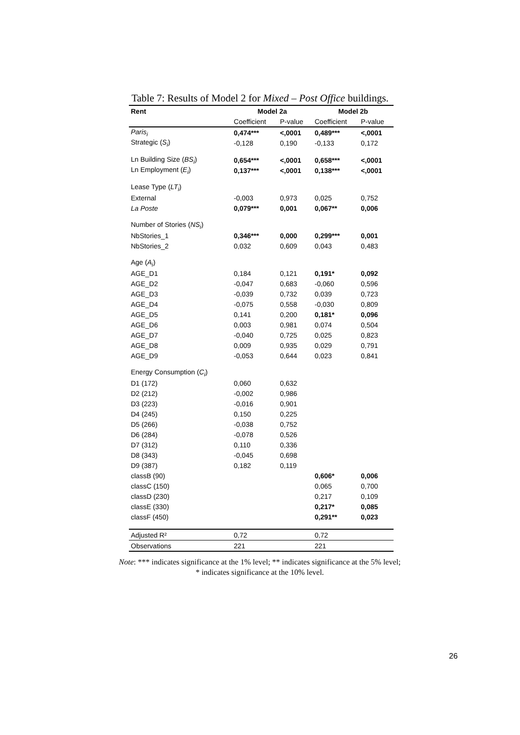Table 7: Results of Model 2 for Mixed – Post Office buildings.
| Rent | Model 2a | | Model 2b | |
| --- | --- | --- | --- | --- |
| | Coefficient | P-value | Coefficient | P-value |
| Paris<sub>i</sub> | 0,474*** | <,0001 | 0,489*** | <,0001 |
| Strategic ( S<sub>i</sub> ) | -0,128 | 0,190 | -0,133 | 0,172 |
| Ln Building Size ( BS<sub>i</sub> ) | 0,654*** | <,0001 | 0,658*** | <,0001 |
| Ln Employment ( E<sub>i</sub> ) | 0,137*** | <,0001 | 0,138*** | <,0001 |
| Lease Type ( LT<sub>i</sub> ) | | | | |
| External | -0,003 | 0,973 | 0,025 | 0,752 |
| La Poste | 0,079*** | 0,001 | 0,067** | 0,006 |
| Number of Stories ( NS<sub>i</sub> ) | | | | |
| NbStories_1 | 0,346*** | 0,000 | 0,299*** | 0,001 |
| NbStories_2 | 0,032 | 0,609 | 0,043 | 0,483 |
| Age ( A<sub>i</sub> ) | | | | |
| AGE_D1 | 0,184 | 0,121 | 0,191* | 0,092 |
| AGE_D2 | -0,047 | 0,683 | -0,060 | 0,596 |
| AGE_D3 | -0,039 | 0,732 | 0,039 | 0,723 |
| AGE_D4 | -0,075 | 0,558 | -0,030 | 0,809 |
| AGE_D5 | 0,141 | 0,200 | 0,181* | 0,096 |
| AGE_D6 | 0,003 | 0,981 | 0,074 | 0,504 |
| AGE_D7 | -0,040 | 0,725 | 0,025 | 0,823 |
| AGE_D8 | 0,009 | 0,935 | 0,029 | 0,791 |
| AGE_D9 | -0,053 | 0,644 | 0,023 | 0,841 |
| Energy Consumption ( C<sub>i</sub> ) | | | | |
| D1 (172) | 0,060 | 0,632 | | |
| D2 (212) | -0,002 | 0,986 | | |
| D3 (223) | -0,016 | 0,901 | | |
| D4 (245) | 0,150 | 0,225 | | |
| D5 (266) | -0,038 | 0,752 | | |
| D6 (284) | -0,078 | 0,526 | | |
| D7 (312) | 0,110 | 0,336 | | |
| D8 (343) | -0,045 | 0,698 | | |
| D9 (387) | 0,182 | 0,119 | | |
| classB (90) | | | 0,606* | 0,006 |
| classC (150) | | | 0,065 | 0,700 |
| classD (230) | | | 0,217 | 0,109 |
| classE (330) | | | 0,217* | 0,085 |
| classF (450) | | | 0,291** | 0,023 |
| Adjusted R² | 0,72 | | 0,72 | |
| Observations | 221 | | 221 | |
Note: *** indicates significance at the 1% level; ** indicates significance at the 5% level;
* indicates significance at the 10% level.
26